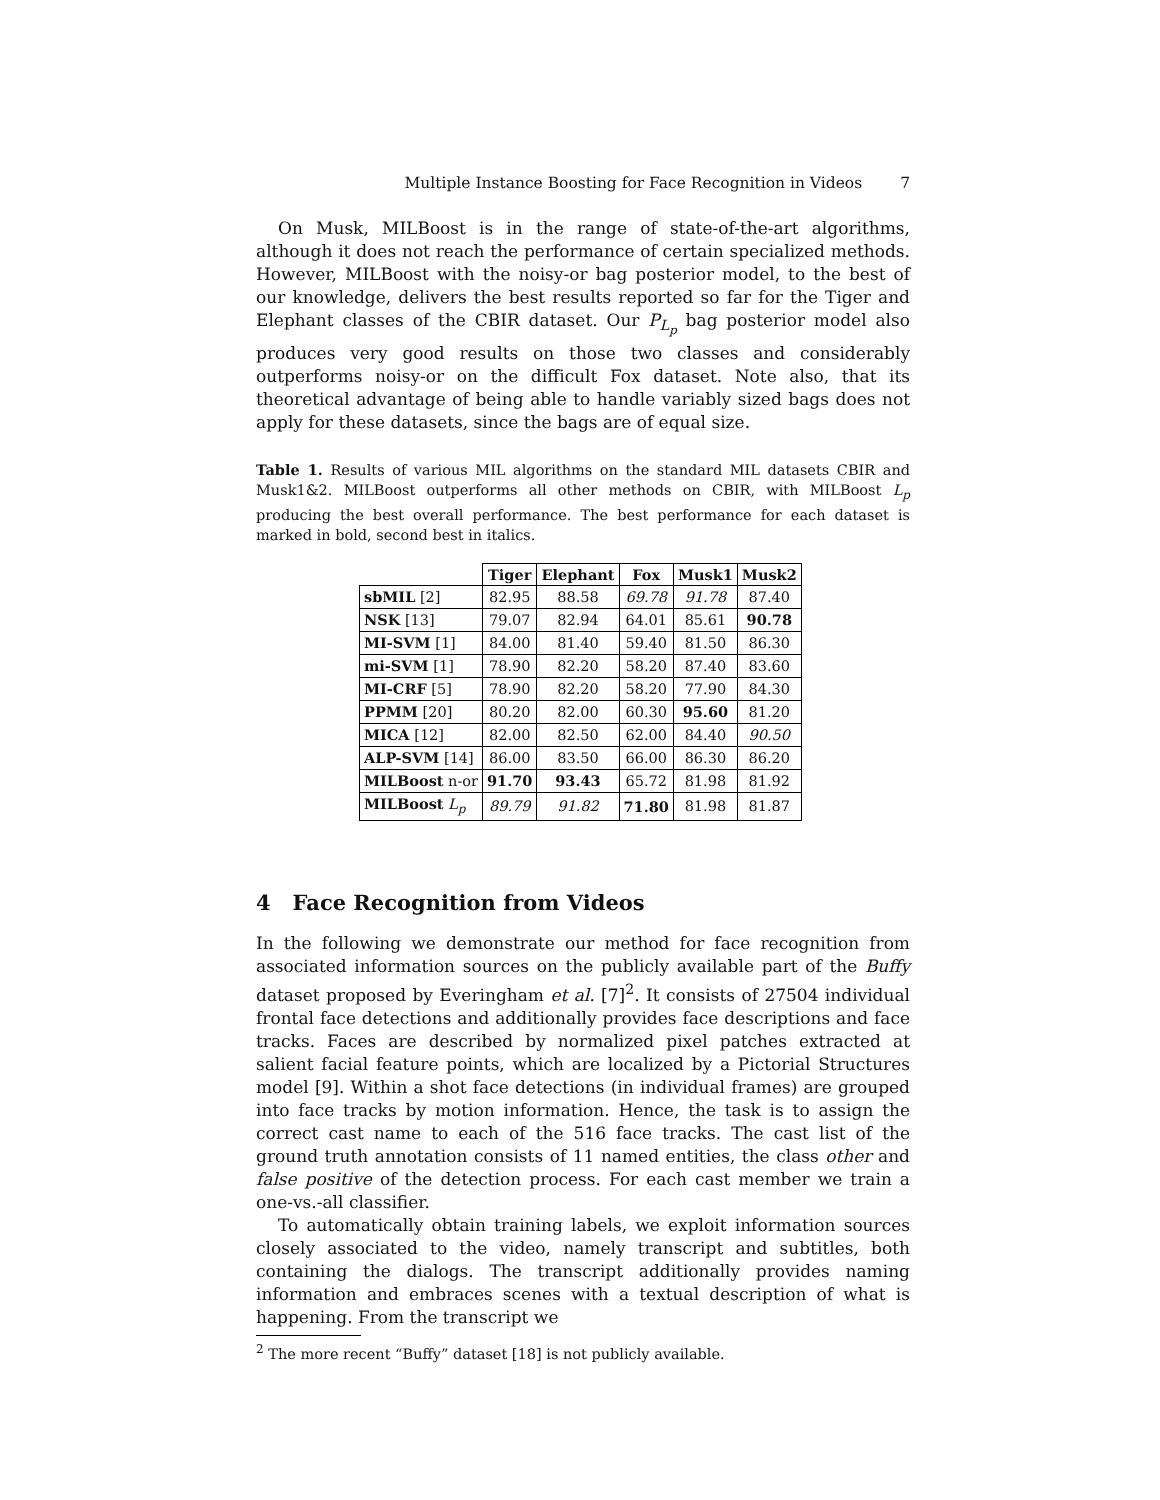Multiple Instance Boosting for Face Recognition in Videos 7
On Musk, MILBoost is in the range of state-of-the-art algorithms, although it does not reach the performance of certain specialized methods. However, MILBoost with the noisy-or bag posterior model, to the best of our knowledge, delivers the best results reported so far for the Tiger and Elephant classes of the CBIR dataset. Our P<sub>L<sub>p</sub></sub> bag posterior model also produces very good results on those two classes and considerably outperforms noisy-or on the difficult Fox dataset. Note also, that its theoretical advantage of being able to handle variably sized bags does not apply for these datasets, since the bags are of equal size.
Table 1. Results of various MIL algorithms on the standard MIL datasets CBIR and Musk1&2. MILBoost outperforms all other methods on CBIR, with MILBoost L<sub>p</sub> producing the best overall performance. The best performance for each dataset is marked in bold, second best in italics.
| | Tiger | Elephant | Fox | Musk1 | Musk2 |
| --- | --- | --- | --- | --- | --- |
| sbMIL [2] | 82.95 | 88.58 | 69.78 | 91.78 | 87.40 |
| NSK [13] | 79.07 | 82.94 | 64.01 | 85.61 | 90.78 |
| MI-SVM [1] | 84.00 | 81.40 | 59.40 | 81.50 | 86.30 |
| mi-SVM [1] | 78.90 | 82.20 | 58.20 | 87.40 | 83.60 |
| MI-CRF [5] | 78.90 | 82.20 | 58.20 | 77.90 | 84.30 |
| PPMM [20] | 80.20 | 82.00 | 60.30 | 95.60 | 81.20 |
| MICA [12] | 82.00 | 82.50 | 62.00 | 84.40 | 90.50 |
| ALP-SVM [14] | 86.00 | 83.50 | 66.00 | 86.30 | 86.20 |
| MILBoost n-or | 91.70 | 93.43 | 65.72 | 81.98 | 81.92 |
| MILBoost L<sub>p</sub> | 89.79 | 91.82 | 71.80 | 81.98 | 81.87 |
4 Face Recognition from Videos
In the following we demonstrate our method for face recognition from associated information sources on the publicly available part of the Buffy dataset proposed by Everingham et al. [7]<sup>2</sup>. It consists of 27504 individual frontal face detections and additionally provides face descriptions and face tracks. Faces are described by normalized pixel patches extracted at salient facial feature points, which are localized by a Pictorial Structures model [9]. Within a shot face detections (in individual frames) are grouped into face tracks by motion information. Hence, the task is to assign the correct cast name to each of the 516 face tracks. The cast list of the ground truth annotation consists of 11 named entities, the class other and false positive of the detection process. For each cast member we train a one-vs.-all classifier.
To automatically obtain training labels, we exploit information sources closely associated to the video, namely transcript and subtitles, both containing the dialogs. The transcript additionally provides naming information and embraces scenes with a textual description of what is happening. From the transcript we
<sup>2</sup> The more recent “Buffy” dataset [18] is not publicly available.